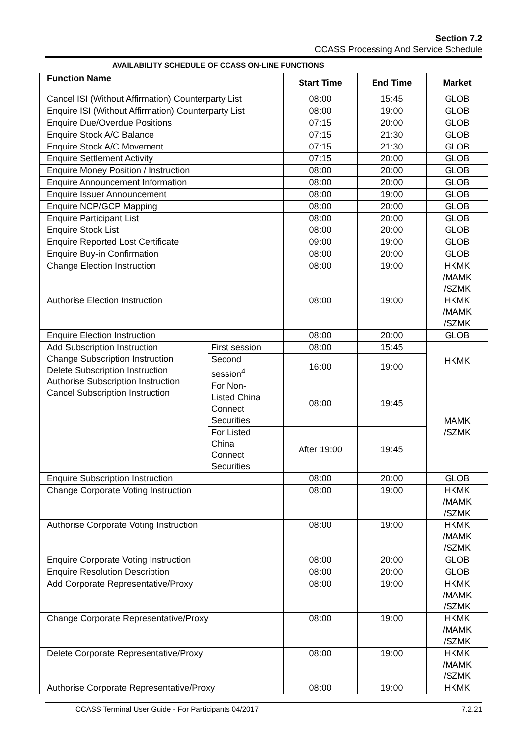Section 7.2
CCASS Processing And Service Schedule
AVAILABILITY SCHEDULE OF CCASS ON-LINE FUNCTIONS
| Function Name | | Start Time | End Time | Market |
| --- | --- | --- | --- | --- |
| Cancel ISI (Without Affirmation) Counterparty List | | 08:00 | 15:45 | GLOB |
| Enquire ISI (Without Affirmation) Counterparty List | | 08:00 | 19:00 | GLOB |
| Enquire Due/Overdue Positions | | 07:15 | 20:00 | GLOB |
| Enquire Stock A/C Balance | | 07:15 | 21:30 | GLOB |
| Enquire Stock A/C Movement | | 07:15 | 21:30 | GLOB |
| Enquire Settlement Activity | | 07:15 | 20:00 | GLOB |
| Enquire Money Position / Instruction | | 08:00 | 20:00 | GLOB |
| Enquire Announcement Information | | 08:00 | 20:00 | GLOB |
| Enquire Issuer Announcement | | 08:00 | 19:00 | GLOB |
| Enquire NCP/GCP Mapping | | 08:00 | 20:00 | GLOB |
| Enquire Participant List | | 08:00 | 20:00 | GLOB |
| Enquire Stock List | | 08:00 | 20:00 | GLOB |
| Enquire Reported Lost Certificate | | 09:00 | 19:00 | GLOB |
| Enquire Buy-in Confirmation | | 08:00 | 20:00 | GLOB |
| Change Election Instruction | | 08:00 | 19:00 | HKMK /MAMK /SZMK |
| Authorise Election Instruction | | 08:00 | 19:00 | HKMK /MAMK /SZMK |
| Enquire Election Instruction | | 08:00 | 20:00 | GLOB |
| Add Subscription Instruction Change Subscription Instruction Delete Subscription Instruction Authorise Subscription Instruction Cancel Subscription Instruction | First session | 08:00 | 15:45 | HKMK |
| | Second session<sup>4</sup> | 16:00 | 19:00 | |
| | For Non- Listed China Connect Securities | 08:00 | 19:45 | MAMK /SZMK |
| | For Listed China Connect Securities | After 19:00 | 19:45 | |
| Enquire Subscription Instruction | | 08:00 | 20:00 | GLOB |
| Change Corporate Voting Instruction | | 08:00 | 19:00 | HKMK /MAMK /SZMK |
| Authorise Corporate Voting Instruction | | 08:00 | 19:00 | HKMK /MAMK /SZMK |
| Enquire Corporate Voting Instruction | | 08:00 | 20:00 | GLOB |
| Enquire Resolution Description | | 08:00 | 20:00 | GLOB |
| Add Corporate Representative/Proxy | | 08:00 | 19:00 | HKMK /MAMK /SZMK |
| Change Corporate Representative/Proxy | | 08:00 | 19:00 | HKMK /MAMK /SZMK |
| Delete Corporate Representative/Proxy | | 08:00 | 19:00 | HKMK /MAMK /SZMK |
| Authorise Corporate Representative/Proxy | | 08:00 | 19:00 | HKMK |
CCASS Terminal User Guide - For Participants 04/2017 7.2.21